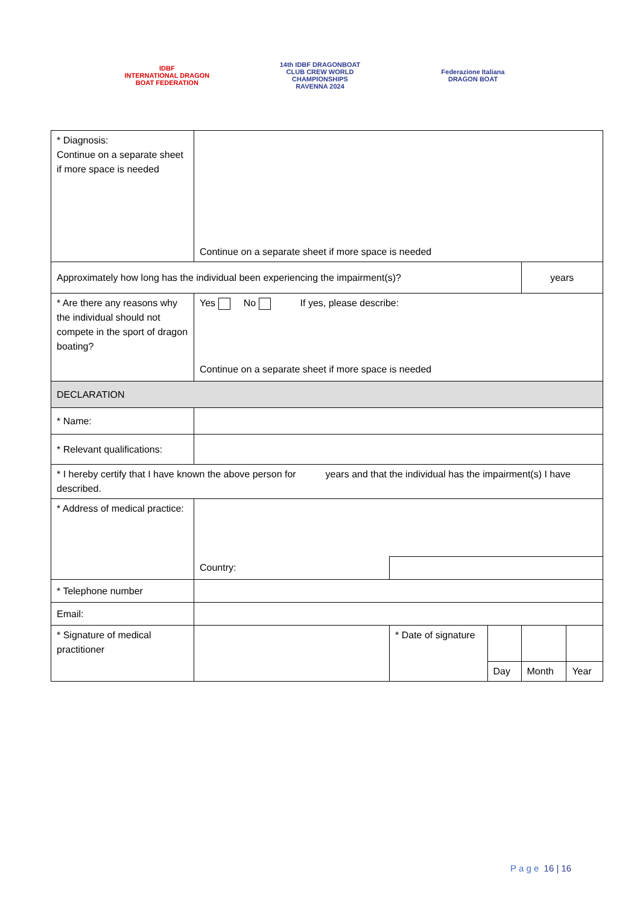IDBF
INTERNATIONAL DRAGON BOAT FEDERATION
14th IDBF DRAGONBOAT CLUB CREW WORLD CHAMPIONSHIPS
RAVENNA 2024
Federazione Italiana
DRAGON BOAT
| * Diagnosis: Continue on a separate sheet if more space is needed | Continue on a separate sheet if more space is needed | | | | |
| Approximately how long has the individual been experiencing the impairment(s)? | | | | years | |
| * Are there any reasons why the individual should not compete in the sport of dragon boating? | Yes No If yes, please describe: Continue on a separate sheet if more space is needed | | | | |
| DECLARATION | | | | | |
| * Name: | | | | | |
| * Relevant qualifications: | | | | | |
| * I hereby certify that I have known the above person for years and that the individual has the impairment(s) I have described. | | | | | |
| * Address of medical practice: | | | | | |
| | Country: | | | | |
| * Telephone number | | | | | |
| Email: | | | | | |
| * Signature of medical practitioner | | * Date of signature | | | |
| | | | Day | Month | Year |
P a g e 16 | 16